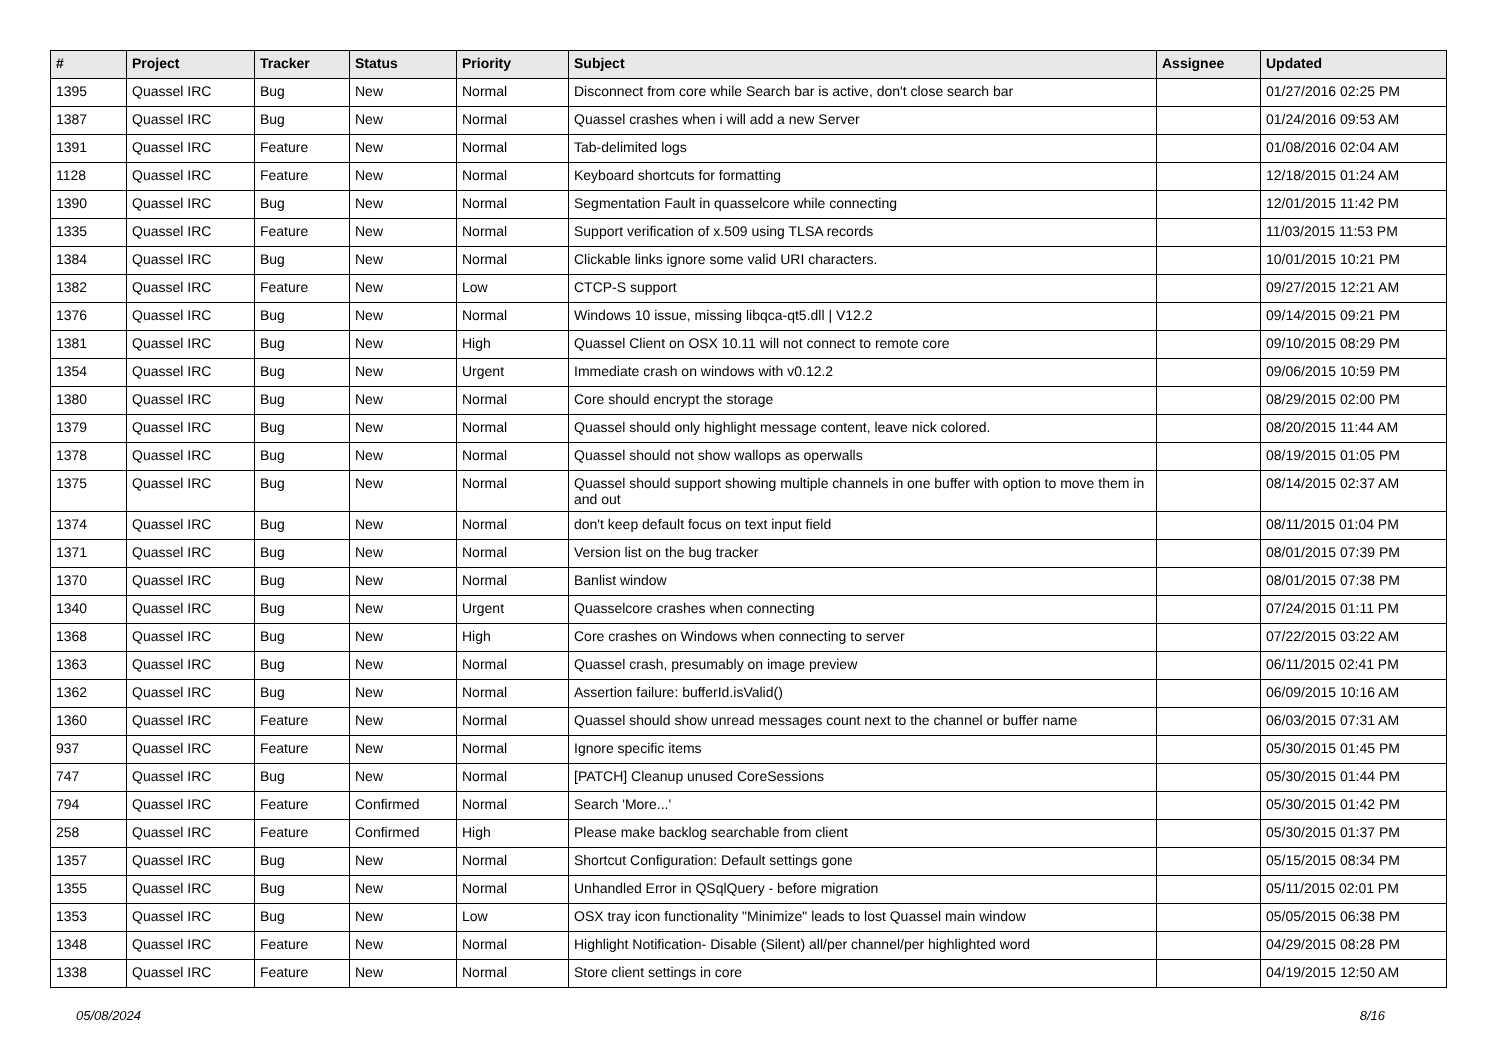| # | Project | Tracker | Status | Priority | Subject | Assignee | Updated |
| --- | --- | --- | --- | --- | --- | --- | --- |
| 1395 | Quassel IRC | Bug | New | Normal | Disconnect from core while Search bar is active, don't close search bar | | 01/27/2016 02:25 PM |
| 1387 | Quassel IRC | Bug | New | Normal | Quassel crashes when i will add a new Server | | 01/24/2016 09:53 AM |
| 1391 | Quassel IRC | Feature | New | Normal | Tab-delimited logs | | 01/08/2016 02:04 AM |
| 1128 | Quassel IRC | Feature | New | Normal | Keyboard shortcuts for formatting | | 12/18/2015 01:24 AM |
| 1390 | Quassel IRC | Bug | New | Normal | Segmentation Fault in quasselcore while connecting | | 12/01/2015 11:42 PM |
| 1335 | Quassel IRC | Feature | New | Normal | Support verification of x.509 using TLSA records | | 11/03/2015 11:53 PM |
| 1384 | Quassel IRC | Bug | New | Normal | Clickable links ignore some valid URI characters. | | 10/01/2015 10:21 PM |
| 1382 | Quassel IRC | Feature | New | Low | CTCP-S support | | 09/27/2015 12:21 AM |
| 1376 | Quassel IRC | Bug | New | Normal | Windows 10 issue, missing libqca-qt5.dll / V12.2 | | 09/14/2015 09:21 PM |
| 1381 | Quassel IRC | Bug | New | High | Quassel Client on OSX 10.11 will not connect to remote core | | 09/10/2015 08:29 PM |
| 1354 | Quassel IRC | Bug | New | Urgent | Immediate crash on windows with v0.12.2 | | 09/06/2015 10:59 PM |
| 1380 | Quassel IRC | Bug | New | Normal | Core should encrypt the storage | | 08/29/2015 02:00 PM |
| 1379 | Quassel IRC | Bug | New | Normal | Quassel should only highlight message content, leave nick colored. | | 08/20/2015 11:44 AM |
| 1378 | Quassel IRC | Bug | New | Normal | Quassel should not show wallops as operwalls | | 08/19/2015 01:05 PM |
| 1375 | Quassel IRC | Bug | New | Normal | Quassel should support showing multiple channels in one buffer with option to move them in and out | | 08/14/2015 02:37 AM |
| 1374 | Quassel IRC | Bug | New | Normal | don't keep default focus on text input field | | 08/11/2015 01:04 PM |
| 1371 | Quassel IRC | Bug | New | Normal | Version list on the bug tracker | | 08/01/2015 07:39 PM |
| 1370 | Quassel IRC | Bug | New | Normal | Banlist window | | 08/01/2015 07:38 PM |
| 1340 | Quassel IRC | Bug | New | Urgent | Quasselcore crashes when connecting | | 07/24/2015 01:11 PM |
| 1368 | Quassel IRC | Bug | New | High | Core crashes on Windows when connecting to server | | 07/22/2015 03:22 AM |
| 1363 | Quassel IRC | Bug | New | Normal | Quassel crash, presumably on image preview | | 06/11/2015 02:41 PM |
| 1362 | Quassel IRC | Bug | New | Normal | Assertion failure: bufferId.isValid() | | 06/09/2015 10:16 AM |
| 1360 | Quassel IRC | Feature | New | Normal | Quassel should show unread messages count next to the channel or buffer name | | 06/03/2015 07:31 AM |
| 937 | Quassel IRC | Feature | New | Normal | Ignore specific items | | 05/30/2015 01:45 PM |
| 747 | Quassel IRC | Bug | New | Normal | [PATCH] Cleanup unused CoreSessions | | 05/30/2015 01:44 PM |
| 794 | Quassel IRC | Feature | Confirmed | Normal | Search 'More...' | | 05/30/2015 01:42 PM |
| 258 | Quassel IRC | Feature | Confirmed | High | Please make backlog searchable from client | | 05/30/2015 01:37 PM |
| 1357 | Quassel IRC | Bug | New | Normal | Shortcut Configuration: Default settings gone | | 05/15/2015 08:34 PM |
| 1355 | Quassel IRC | Bug | New | Normal | Unhandled Error in QSqlQuery - before migration | | 05/11/2015 02:01 PM |
| 1353 | Quassel IRC | Bug | New | Low | OSX tray icon functionality "Minimize" leads to lost Quassel main window | | 05/05/2015 06:38 PM |
| 1348 | Quassel IRC | Feature | New | Normal | Highlight Notification- Disable (Silent) all/per channel/per highlighted word | | 04/29/2015 08:28 PM |
| 1338 | Quassel IRC | Feature | New | Normal | Store client settings in core | | 04/19/2015 12:50 AM |
05/08/2024 8/16